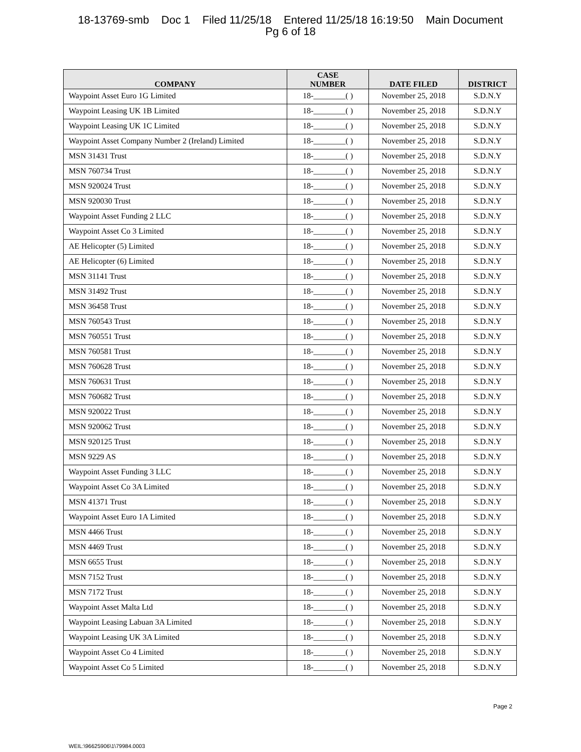18-13769-smb Doc 1 Filed 11/25/18 Entered 11/25/18 16:19:50 Main Document
Pg 6 of 18
| COMPANY | CASE NUMBER | DATE FILED | DISTRICT |
| --- | --- | --- | --- |
| Waypoint Asset Euro 1G Limited | 18-________( ) | November 25, 2018 | S.D.N.Y |
| Waypoint Leasing UK 1B Limited | 18-________( ) | November 25, 2018 | S.D.N.Y |
| Waypoint Leasing UK 1C Limited | 18-________( ) | November 25, 2018 | S.D.N.Y |
| Waypoint Asset Company Number 2 (Ireland) Limited | 18-________( ) | November 25, 2018 | S.D.N.Y |
| MSN 31431 Trust | 18-________( ) | November 25, 2018 | S.D.N.Y |
| MSN 760734 Trust | 18-________( ) | November 25, 2018 | S.D.N.Y |
| MSN 920024 Trust | 18-________( ) | November 25, 2018 | S.D.N.Y |
| MSN 920030 Trust | 18-________( ) | November 25, 2018 | S.D.N.Y |
| Waypoint Asset Funding 2 LLC | 18-________( ) | November 25, 2018 | S.D.N.Y |
| Waypoint Asset Co 3 Limited | 18-________( ) | November 25, 2018 | S.D.N.Y |
| AE Helicopter (5) Limited | 18-________( ) | November 25, 2018 | S.D.N.Y |
| AE Helicopter (6) Limited | 18-________( ) | November 25, 2018 | S.D.N.Y |
| MSN 31141 Trust | 18-________( ) | November 25, 2018 | S.D.N.Y |
| MSN 31492 Trust | 18-________( ) | November 25, 2018 | S.D.N.Y |
| MSN 36458 Trust | 18-________( ) | November 25, 2018 | S.D.N.Y |
| MSN 760543 Trust | 18-________( ) | November 25, 2018 | S.D.N.Y |
| MSN 760551 Trust | 18-________( ) | November 25, 2018 | S.D.N.Y |
| MSN 760581 Trust | 18-________( ) | November 25, 2018 | S.D.N.Y |
| MSN 760628 Trust | 18-________( ) | November 25, 2018 | S.D.N.Y |
| MSN 760631 Trust | 18-________( ) | November 25, 2018 | S.D.N.Y |
| MSN 760682 Trust | 18-________( ) | November 25, 2018 | S.D.N.Y |
| MSN 920022 Trust | 18-________( ) | November 25, 2018 | S.D.N.Y |
| MSN 920062 Trust | 18-________( ) | November 25, 2018 | S.D.N.Y |
| MSN 920125 Trust | 18-________( ) | November 25, 2018 | S.D.N.Y |
| MSN 9229 AS | 18-________( ) | November 25, 2018 | S.D.N.Y |
| Waypoint Asset Funding 3 LLC | 18-________( ) | November 25, 2018 | S.D.N.Y |
| Waypoint Asset Co 3A Limited | 18-________( ) | November 25, 2018 | S.D.N.Y |
| MSN 41371 Trust | 18-________( ) | November 25, 2018 | S.D.N.Y |
| Waypoint Asset Euro 1A Limited | 18-________( ) | November 25, 2018 | S.D.N.Y |
| MSN 4466 Trust | 18-________( ) | November 25, 2018 | S.D.N.Y |
| MSN 4469 Trust | 18-________( ) | November 25, 2018 | S.D.N.Y |
| MSN 6655 Trust | 18-________( ) | November 25, 2018 | S.D.N.Y |
| MSN 7152 Trust | 18-________( ) | November 25, 2018 | S.D.N.Y |
| MSN 7172 Trust | 18-________( ) | November 25, 2018 | S.D.N.Y |
| Waypoint Asset Malta Ltd | 18-________( ) | November 25, 2018 | S.D.N.Y |
| Waypoint Leasing Labuan 3A Limited | 18-________( ) | November 25, 2018 | S.D.N.Y |
| Waypoint Leasing UK 3A Limited | 18-________( ) | November 25, 2018 | S.D.N.Y |
| Waypoint Asset Co 4 Limited | 18-________( ) | November 25, 2018 | S.D.N.Y |
| Waypoint Asset Co 5 Limited | 18-________( ) | November 25, 2018 | S.D.N.Y |
Page 2
WEIL:\96625906\1\79984.0003